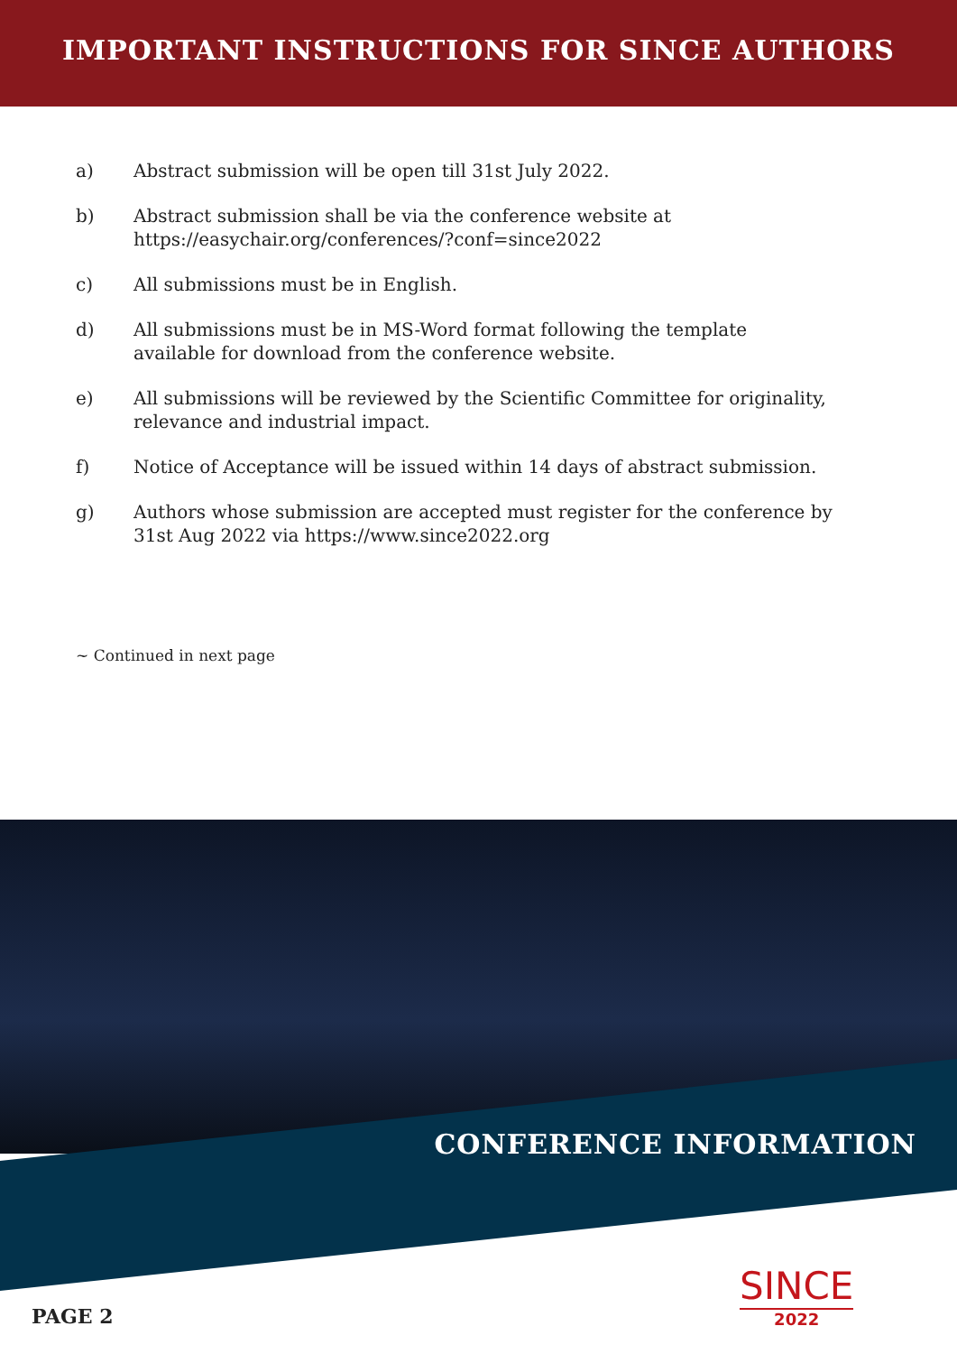IMPORTANT INSTRUCTIONS FOR SINCE AUTHORS
a) Abstract submission will be open till 31st July 2022.
b) Abstract submission shall be via the conference website at
https://easychair.org/conferences/?conf=since2022
c) All submissions must be in English.
d) All submissions must be in MS-Word format following the template available for download from the conference website.
e) All submissions will be reviewed by the Scientific Committee for originality, relevance and industrial impact.
f) Notice of Acceptance will be issued within 14 days of abstract submission.
g) Authors whose submission are accepted must register for the conference by 31st Aug 2022 via https://www.since2022.org
~ Continued in next page
CONFERENCE INFORMATION
SINCE
2022
PAGE 2